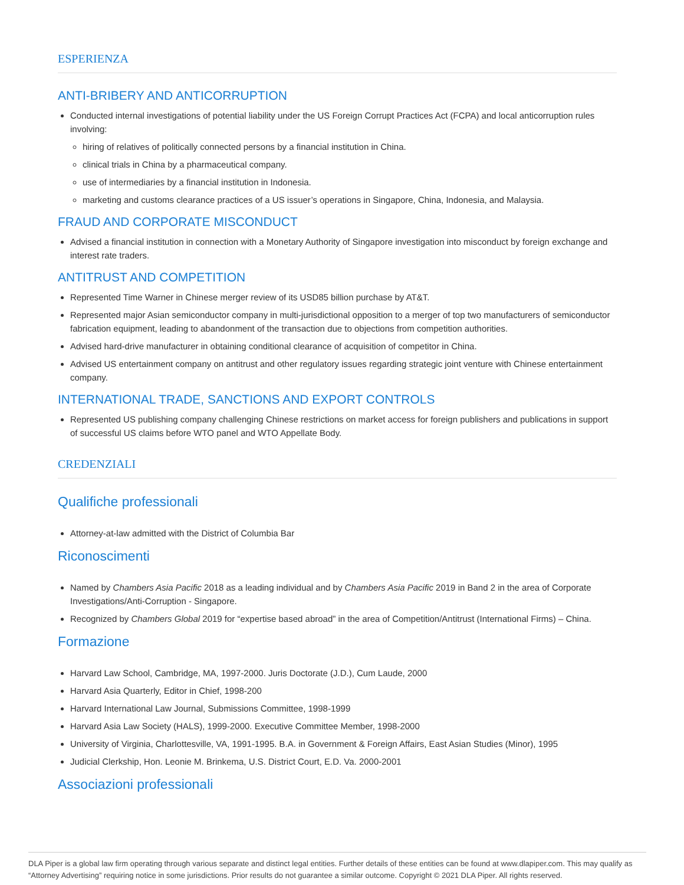ESPERIENZA
ANTI-BRIBERY AND ANTICORRUPTION
Conducted internal investigations of potential liability under the US Foreign Corrupt Practices Act (FCPA) and local anticorruption rules involving:
hiring of relatives of politically connected persons by a financial institution in China.
clinical trials in China by a pharmaceutical company.
use of intermediaries by a financial institution in Indonesia.
marketing and customs clearance practices of a US issuer’s operations in Singapore, China, Indonesia, and Malaysia.
FRAUD AND CORPORATE MISCONDUCT
Advised a financial institution in connection with a Monetary Authority of Singapore investigation into misconduct by foreign exchange and interest rate traders.
ANTITRUST AND COMPETITION
Represented Time Warner in Chinese merger review of its USD85 billion purchase by AT&T.
Represented major Asian semiconductor company in multi-jurisdictional opposition to a merger of top two manufacturers of semiconductor fabrication equipment, leading to abandonment of the transaction due to objections from competition authorities.
Advised hard-drive manufacturer in obtaining conditional clearance of acquisition of competitor in China.
Advised US entertainment company on antitrust and other regulatory issues regarding strategic joint venture with Chinese entertainment company.
INTERNATIONAL TRADE, SANCTIONS AND EXPORT CONTROLS
Represented US publishing company challenging Chinese restrictions on market access for foreign publishers and publications in support of successful US claims before WTO panel and WTO Appellate Body.
CREDENZIALI
Qualifiche professionali
Attorney-at-law admitted with the District of Columbia Bar
Riconoscimenti
Named by Chambers Asia Pacific 2018 as a leading individual and by Chambers Asia Pacific 2019 in Band 2 in the area of Corporate Investigations/Anti-Corruption - Singapore.
Recognized by Chambers Global 2019 for “expertise based abroad” in the area of Competition/Antitrust (International Firms) – China.
Formazione
Harvard Law School, Cambridge, MA, 1997-2000. Juris Doctorate (J.D.), Cum Laude, 2000
Harvard Asia Quarterly, Editor in Chief, 1998-200
Harvard International Law Journal, Submissions Committee, 1998-1999
Harvard Asia Law Society (HALS), 1999-2000. Executive Committee Member, 1998-2000
University of Virginia, Charlottesville, VA, 1991-1995. B.A. in Government & Foreign Affairs, East Asian Studies (Minor), 1995
Judicial Clerkship, Hon. Leonie M. Brinkema, U.S. District Court, E.D. Va. 2000-2001
Associazioni professionali
DLA Piper is a global law firm operating through various separate and distinct legal entities. Further details of these entities can be found at www.dlapiper.com. This may qualify as “Attorney Advertising” requiring notice in some jurisdictions. Prior results do not guarantee a similar outcome. Copyright © 2021 DLA Piper. All rights reserved.